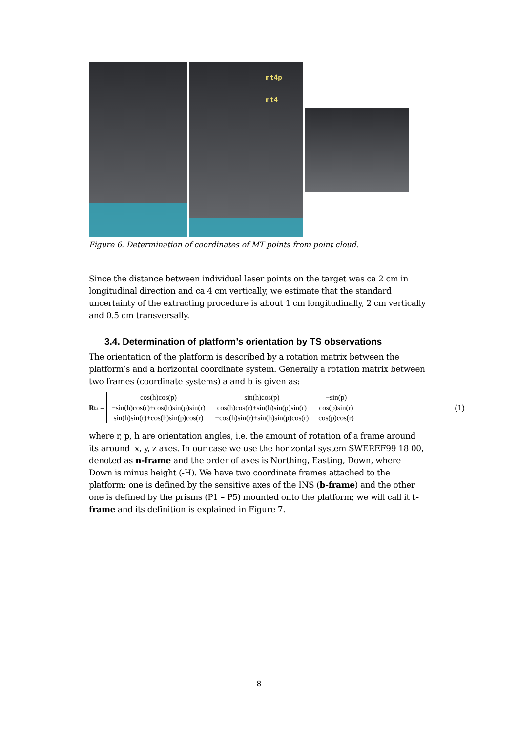mt4p
mt4
Figure 6. Determination of coordinates of MT points from point cloud.
Since the distance between individual laser points on the target was ca 2 cm in longitudinal direction and ca 4 cm vertically, we estimate that the standard uncertainty of the extracting procedure is about 1 cm longitudinally, 2 cm vertically and 0.5 cm transversally.
3.4. Determination of platform’s orientation by TS observations
The orientation of the platform is described by a rotation matrix between the platform’s and a horizontal coordinate system. Generally a rotation matrix between two frames (coordinate systems) a and b is given as:
R<sup>b</sup><sub>a</sub> =
| cos(h)cos(p) | sin(h)cos(p) | −sin(p) |
| −sin(h)cos(r)+cos(h)sin(p)sin(r) | cos(h)cos(r)+sin(h)sin(p)sin(r) | cos(p)sin(r) |
| sin(h)sin(r)+cos(h)sin(p)cos(r) | −cos(h)sin(r)+sin(h)sin(p)cos(r) | cos(p)cos(r) |
(1)
where r, p, h are orientation angles, i.e. the amount of rotation of a frame around its around x, y, z axes. In our case we use the horizontal system SWEREF99 18 00, denoted as n-frame and the order of axes is Northing, Easting, Down, where Down is minus height (-H). We have two coordinate frames attached to the platform: one is defined by the sensitive axes of the INS (b-frame) and the other one is defined by the prisms (P1 – P5) mounted onto the platform; we will call it t-frame and its definition is explained in Figure 7.
8